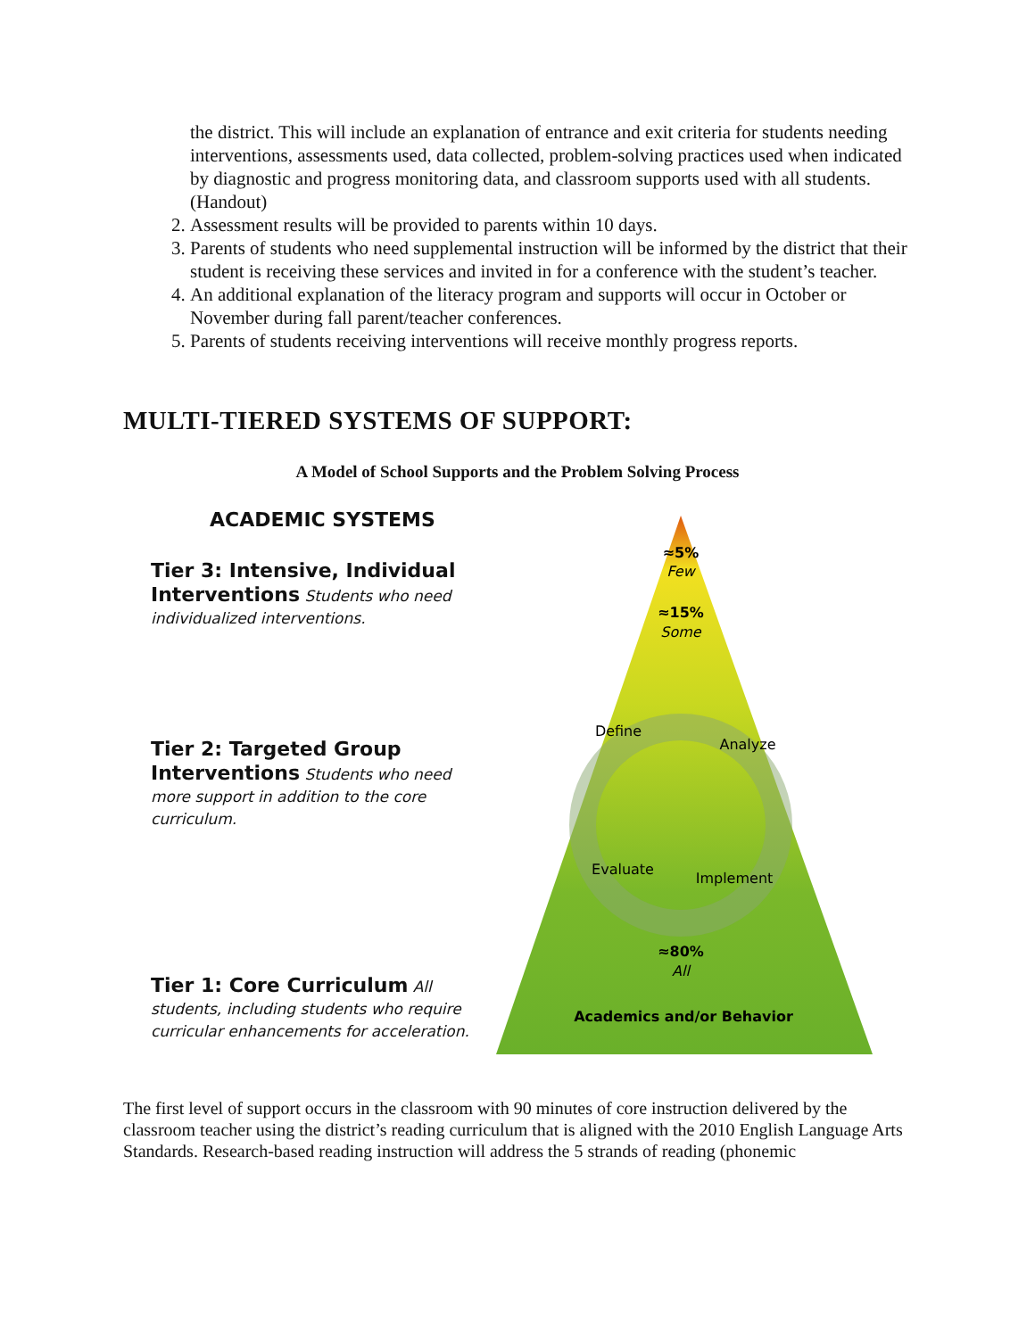the district. This will include an explanation of entrance and exit criteria for students needing interventions, assessments used, data collected, problem-solving practices used when indicated by diagnostic and progress monitoring data, and classroom supports used with all students. (Handout)
2. Assessment results will be provided to parents within 10 days.
3. Parents of students who need supplemental instruction will be informed by the district that their student is receiving these services and invited in for a conference with the student’s teacher.
4. An additional explanation of the literacy program and supports will occur in October or November during fall parent/teacher conferences.
5. Parents of students receiving interventions will receive monthly progress reports.
MULTI-TIERED SYSTEMS OF SUPPORT:
A Model of School Supports and the Problem Solving Process
ACADEMIC SYSTEMS
Tier 3: Intensive, Individual Interventions Students who need individualized interventions.
Tier 2: Targeted Group Interventions Students who need more support in addition to the core curriculum.
Tier 1: Core Curriculum All students, including students who require curricular enhancements for acceleration.
≈5%
Few
≈15%
Some
Define
Analyze
Evaluate
Implement
≈80%
All
Academics and/or Behavior
The first level of support occurs in the classroom with 90 minutes of core instruction delivered by the classroom teacher using the district’s reading curriculum that is aligned with the 2010 English Language Arts Standards. Research-based reading instruction will address the 5 strands of reading (phonemic